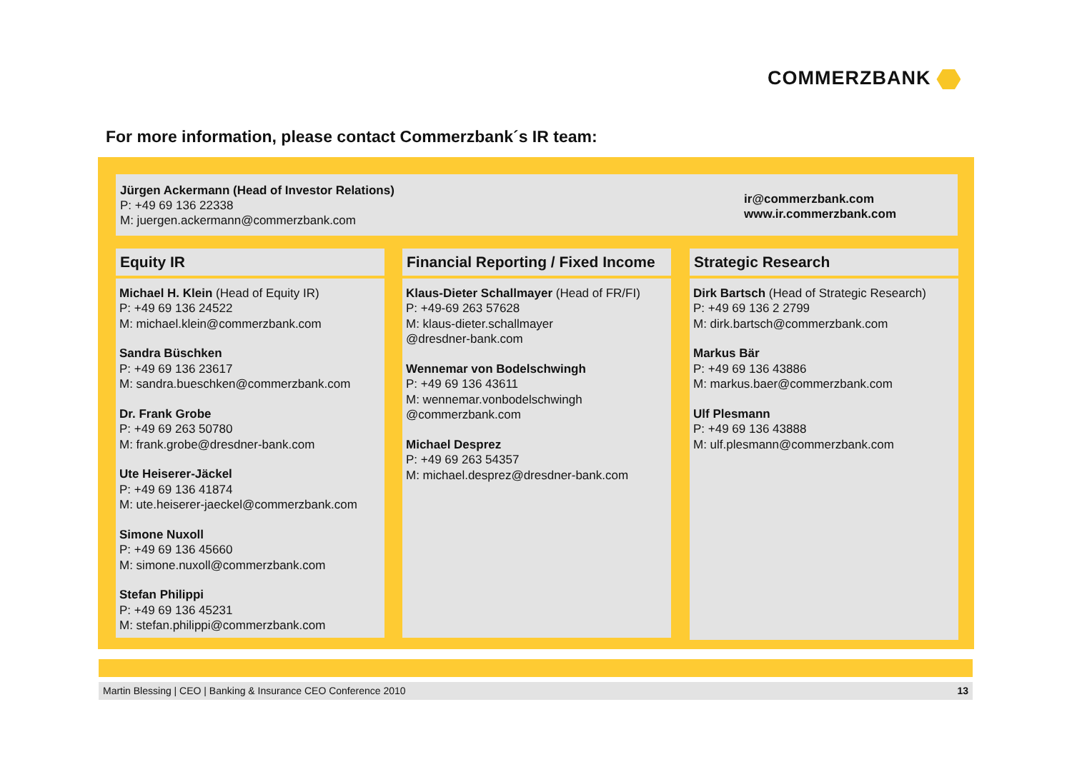COMMERZBANK
For more information, please contact Commerzbank´s IR team:
Jürgen Ackermann (Head of Investor Relations)
P: +49 69 136 22338
M: juergen.ackermann@commerzbank.com
ir@commerzbank.com
www.ir.commerzbank.com
Equity IR
Michael H. Klein (Head of Equity IR)
P: +49 69 136 24522
M: michael.klein@commerzbank.com
Sandra Büschken
P: +49 69 136 23617
M: sandra.bueschken@commerzbank.com
Dr. Frank Grobe
P: +49 69 263 50780
M: frank.grobe@dresdner-bank.com
Ute Heiserer-Jäckel
P: +49 69 136 41874
M: ute.heiserer-jaeckel@commerzbank.com
Simone Nuxoll
P: +49 69 136 45660
M: simone.nuxoll@commerzbank.com
Stefan Philippi
P: +49 69 136 45231
M: stefan.philippi@commerzbank.com
Financial Reporting / Fixed Income
Klaus-Dieter Schallmayer (Head of FR/FI)
P: +49-69 263 57628
M: klaus-dieter.schallmayer
@dresdner-bank.com
Wennemar von Bodelschwingh
P: +49 69 136 43611
M: wennemar.vonbodelschwingh
@commerzbank.com
Michael Desprez
P: +49 69 263 54357
M: michael.desprez@dresdner-bank.com
Strategic Research
Dirk Bartsch (Head of Strategic Research)
P: +49 69 136 2 2799
M: dirk.bartsch@commerzbank.com
Markus Bär
P: +49 69 136 43886
M: markus.baer@commerzbank.com
Ulf Plesmann
P: +49 69 136 43888
M: ulf.plesmann@commerzbank.com
Martin Blessing | CEO | Banking & Insurance CEO Conference 2010 13